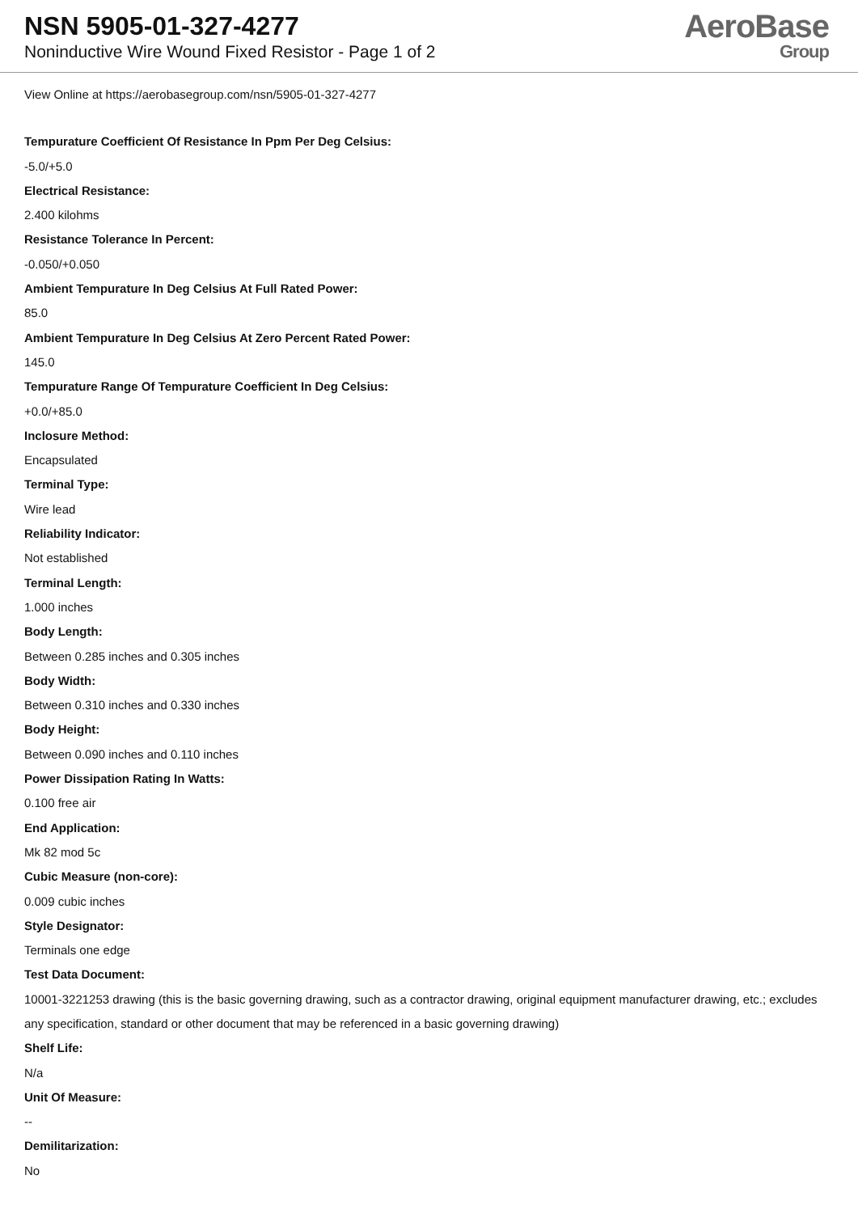NSN 5905-01-327-4277
Noninductive Wire Wound Fixed Resistor - Page 1 of 2
AeroBase
Group
View Online at https://aerobasegroup.com/nsn/5905-01-327-4277
Tempurature Coefficient Of Resistance In Ppm Per Deg Celsius:
-5.0/+5.0
Electrical Resistance:
2.400 kilohms
Resistance Tolerance In Percent:
-0.050/+0.050
Ambient Tempurature In Deg Celsius At Full Rated Power:
85.0
Ambient Tempurature In Deg Celsius At Zero Percent Rated Power:
145.0
Tempurature Range Of Tempurature Coefficient In Deg Celsius:
+0.0/+85.0
Inclosure Method:
Encapsulated
Terminal Type:
Wire lead
Reliability Indicator:
Not established
Terminal Length:
1.000 inches
Body Length:
Between 0.285 inches and 0.305 inches
Body Width:
Between 0.310 inches and 0.330 inches
Body Height:
Between 0.090 inches and 0.110 inches
Power Dissipation Rating In Watts:
0.100 free air
End Application:
Mk 82 mod 5c
Cubic Measure (non-core):
0.009 cubic inches
Style Designator:
Terminals one edge
Test Data Document:
10001-3221253 drawing (this is the basic governing drawing, such as a contractor drawing, original equipment manufacturer drawing, etc.; excludes any specification, standard or other document that may be referenced in a basic governing drawing)
Shelf Life:
N/a
Unit Of Measure:
--
Demilitarization:
No